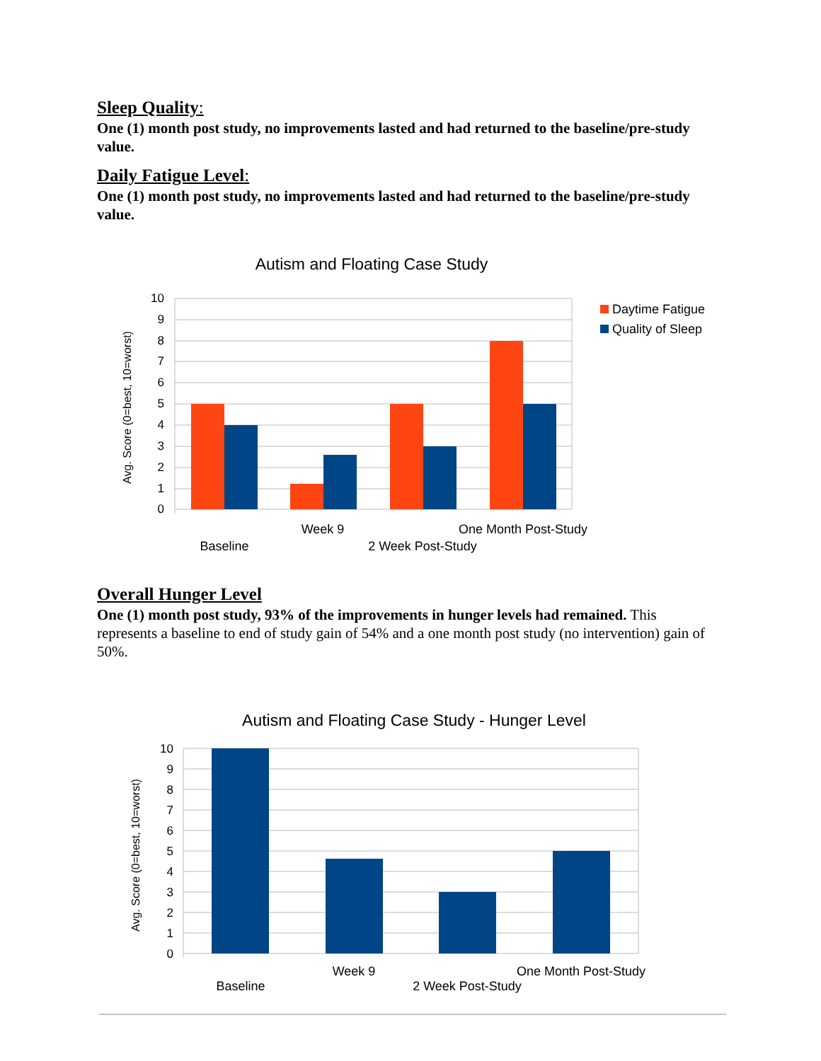Sleep Quality:
One (1) month post study, no improvements lasted and had returned to the baseline/pre-study value.
Daily Fatigue Level:
One (1) month post study, no improvements lasted and had returned to the baseline/pre-study value.
Autism and Floating Case Study
10
9
8
7
6
5
4
3
2
1
0
Avg. Score (0=best, 10=worst)
Week 9
One Month Post-Study
Baseline
2 Week Post-Study
Daytime Fatigue
Quality of Sleep
Overall Hunger Level
One (1) month post study, 93% of the improvements in hunger levels had remained. This represents a baseline to end of study gain of 54% and a one month post study (no intervention) gain of 50%.
Autism and Floating Case Study - Hunger Level
10
9
8
7
6
5
4
3
2
1
0
Avg. Score (0=best, 10=worst)
Week 9
One Month Post-Study
Baseline
2 Week Post-Study